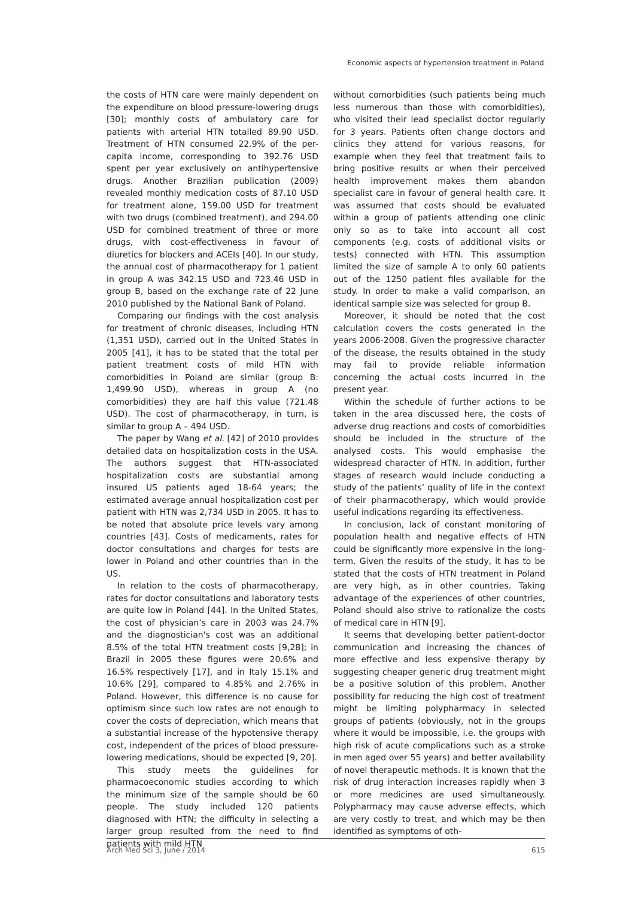Economic aspects of hypertension treatment in Poland
the costs of HTN care were mainly dependent on the expenditure on blood pressure-lowering drugs [30]; monthly costs of ambulatory care for patients with arterial HTN totalled 89.90 USD. Treatment of HTN consumed 22.9% of the per-capita income, corresponding to 392.76 USD spent per year exclusively on antihypertensive drugs. Another Brazilian publication (2009) revealed monthly medication costs of 87.10 USD for treatment alone, 159.00 USD for treatment with two drugs (combined treatment), and 294.00 USD for combined treatment of three or more drugs, with cost-effectiveness in favour of diuretics for blockers and ACEIs [40]. In our study, the annual cost of pharmacotherapy for 1 patient in group A was 342.15 USD and 723.46 USD in group B, based on the exchange rate of 22 June 2010 published by the National Bank of Poland.
Comparing our findings with the cost analysis for treatment of chronic diseases, including HTN (1,351 USD), carried out in the United States in 2005 [41], it has to be stated that the total per patient treatment costs of mild HTN with comorbidities in Poland are similar (group B: 1,499.90 USD), whereas in group A (no comorbidities) they are half this value (721.48 USD). The cost of pharmacotherapy, in turn, is similar to group A – 494 USD.
The paper by Wang et al. [42] of 2010 provides detailed data on hospitalization costs in the USA. The authors suggest that HTN-associated hospitalization costs are substantial among insured US patients aged 18-64 years; the estimated average annual hospitalization cost per patient with HTN was 2,734 USD in 2005. It has to be noted that absolute price levels vary among countries [43]. Costs of medicaments, rates for doctor consultations and charges for tests are lower in Poland and other countries than in the US.
In relation to the costs of pharmacotherapy, rates for doctor consultations and laboratory tests are quite low in Poland [44]. In the United States, the cost of physician’s care in 2003 was 24.7% and the diagnostician's cost was an additional 8.5% of the total HTN treatment costs [9,28]; in Brazil in 2005 these figures were 20.6% and 16.5% respectively [17], and in Italy 15.1% and 10.6% [29], compared to 4.85% and 2.76% in Poland. However, this difference is no cause for optimism since such low rates are not enough to cover the costs of depreciation, which means that a substantial increase of the hypotensive therapy cost, independent of the prices of blood pressure-lowering medications, should be expected [9, 20].
This study meets the guidelines for pharmacoeconomic studies according to which the minimum size of the sample should be 60 people. The study included 120 patients diagnosed with HTN; the difficulty in selecting a larger group resulted from the need to find patients with mild HTN
without comorbidities (such patients being much less numerous than those with comorbidities), who visited their lead specialist doctor regularly for 3 years. Patients often change doctors and clinics they attend for various reasons, for example when they feel that treatment fails to bring positive results or when their perceived health improvement makes them abandon specialist care in favour of general health care. It was assumed that costs should be evaluated within a group of patients attending one clinic only so as to take into account all cost components (e.g. costs of additional visits or tests) connected with HTN. This assumption limited the size of sample A to only 60 patients out of the 1250 patient files available for the study. In order to make a valid comparison, an identical sample size was selected for group B.
Moreover, it should be noted that the cost calculation covers the costs generated in the years 2006-2008. Given the progressive character of the disease, the results obtained in the study may fail to provide reliable information concerning the actual costs incurred in the present year.
Within the schedule of further actions to be taken in the area discussed here, the costs of adverse drug reactions and costs of comorbidities should be included in the structure of the analysed costs. This would emphasise the widespread character of HTN. In addition, further stages of research would include conducting a study of the patients’ quality of life in the context of their pharmacotherapy, which would provide useful indications regarding its effectiveness.
In conclusion, lack of constant monitoring of population health and negative effects of HTN could be significantly more expensive in the long-term. Given the results of the study, it has to be stated that the costs of HTN treatment in Poland are very high, as in other countries. Taking advantage of the experiences of other countries, Poland should also strive to rationalize the costs of medical care in HTN [9].
It seems that developing better patient-doctor communication and increasing the chances of more effective and less expensive therapy by suggesting cheaper generic drug treatment might be a positive solution of this problem. Another possibility for reducing the high cost of treatment might be limiting polypharmacy in selected groups of patients (obviously, not in the groups where it would be impossible, i.e. the groups with high risk of acute complications such as a stroke in men aged over 55 years) and better availability of novel therapeutic methods. It is known that the risk of drug interaction increases rapidly when 3 or more medicines are used simultaneously. Polypharmacy may cause adverse effects, which are very costly to treat, and which may be then identified as symptoms of oth-
Arch Med Sci 3, June / 2014 615